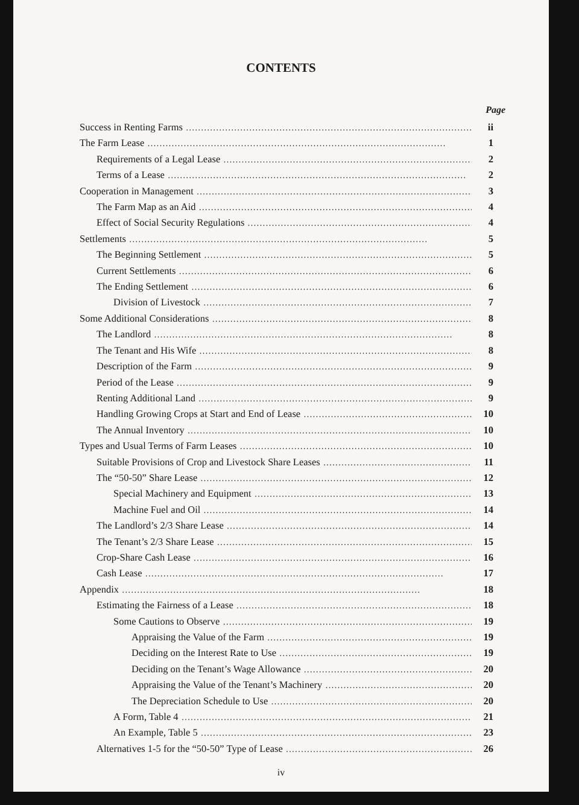CONTENTS
Page
Success in Renting Farms ii
The Farm Lease 1
Requirements of a Legal Lease 2
Terms of a Lease 2
Cooperation in Management 3
The Farm Map as an Aid 4
Effect of Social Security Regulations 4
Settlements 5
The Beginning Settlement 5
Current Settlements 6
The Ending Settlement 6
Division of Livestock 7
Some Additional Considerations 8
The Landlord 8
The Tenant and His Wife 8
Description of the Farm 9
Period of the Lease 9
Renting Additional Land 9
Handling Growing Crops at Start and End of Lease 10
The Annual Inventory 10
Types and Usual Terms of Farm Leases 10
Suitable Provisions of Crop and Livestock Share Leases 11
The “50-50” Share Lease 12
Special Machinery and Equipment 13
Machine Fuel and Oil 14
The Landlord’s 2/3 Share Lease 14
The Tenant’s 2/3 Share Lease 15
Crop-Share Cash Lease 16
Cash Lease 17
Appendix 18
Estimating the Fairness of a Lease 18
Some Cautions to Observe 19
Appraising the Value of the Farm 19
Deciding on the Interest Rate to Use 19
Deciding on the Tenant’s Wage Allowance 20
Appraising the Value of the Tenant’s Machinery 20
The Depreciation Schedule to Use 20
A Form, Table 4 21
An Example, Table 5 23
Alternatives 1-5 for the “50-50” Type of Lease 26
iv